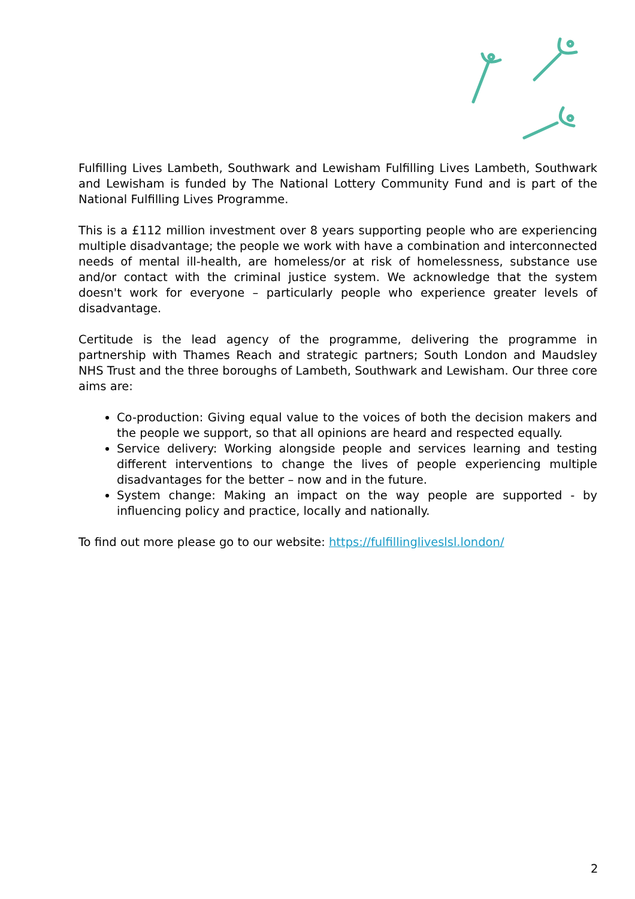Fulfilling Lives Lambeth, Southwark and Lewisham Fulfilling Lives Lambeth, Southwark and Lewisham is funded by The National Lottery Community Fund and is part of the National Fulfilling Lives Programme.
This is a £112 million investment over 8 years supporting people who are experiencing multiple disadvantage; the people we work with have a combination and interconnected needs of mental ill-health, are homeless/or at risk of homelessness, substance use and/or contact with the criminal justice system. We acknowledge that the system doesn't work for everyone – particularly people who experience greater levels of disadvantage.
Certitude is the lead agency of the programme, delivering the programme in partnership with Thames Reach and strategic partners; South London and Maudsley NHS Trust and the three boroughs of Lambeth, Southwark and Lewisham. Our three core aims are:
Co-production: Giving equal value to the voices of both the decision makers and the people we support, so that all opinions are heard and respected equally.
Service delivery: Working alongside people and services learning and testing different interventions to change the lives of people experiencing multiple disadvantages for the better – now and in the future.
System change: Making an impact on the way people are supported - by influencing policy and practice, locally and nationally.
To find out more please go to our website: https://fulfillingliveslsl.london/
2